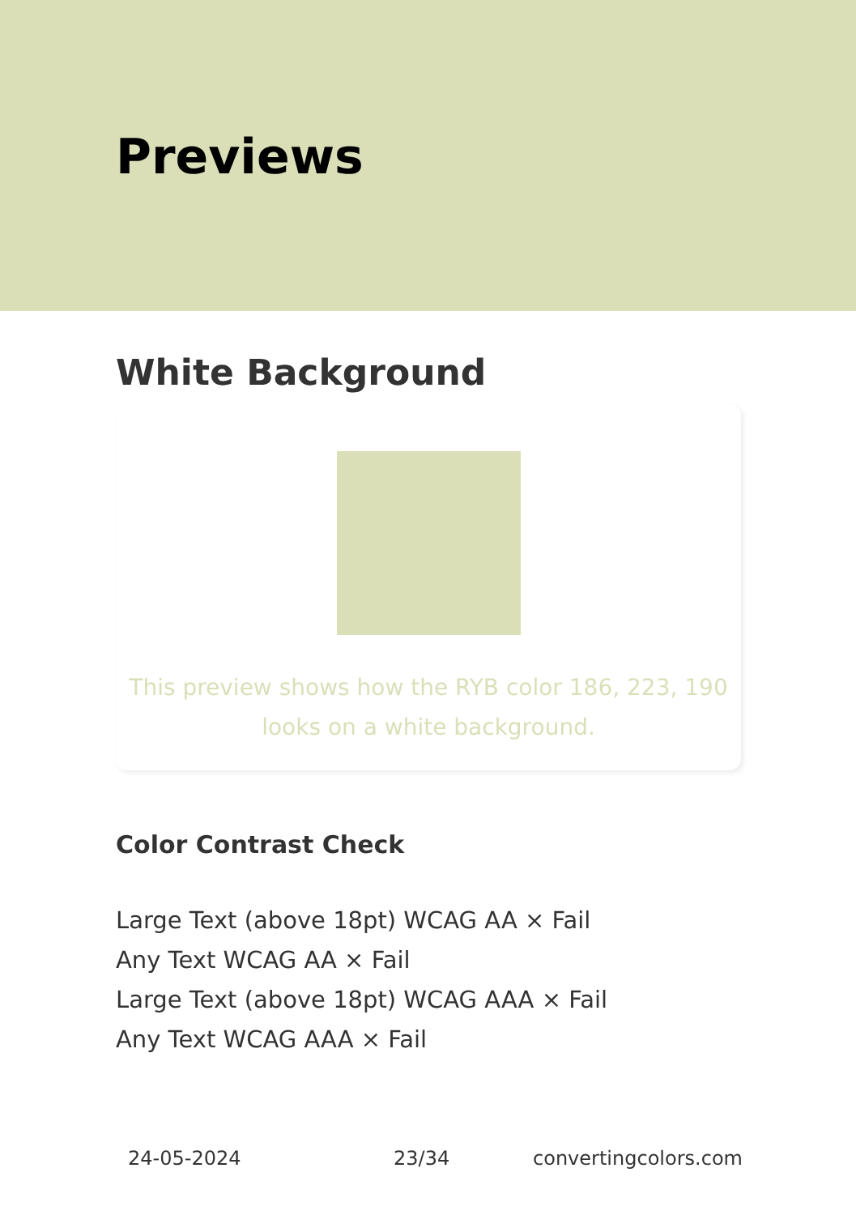Previews
White Background
This preview shows how the RYB color 186, 223, 190
looks on a white background.
Color Contrast Check
Large Text (above 18pt) WCAG AA × Fail
Any Text WCAG AA × Fail
Large Text (above 18pt) WCAG AAA × Fail
Any Text WCAG AAA × Fail
24-05-2024 23/34 convertingcolors.com